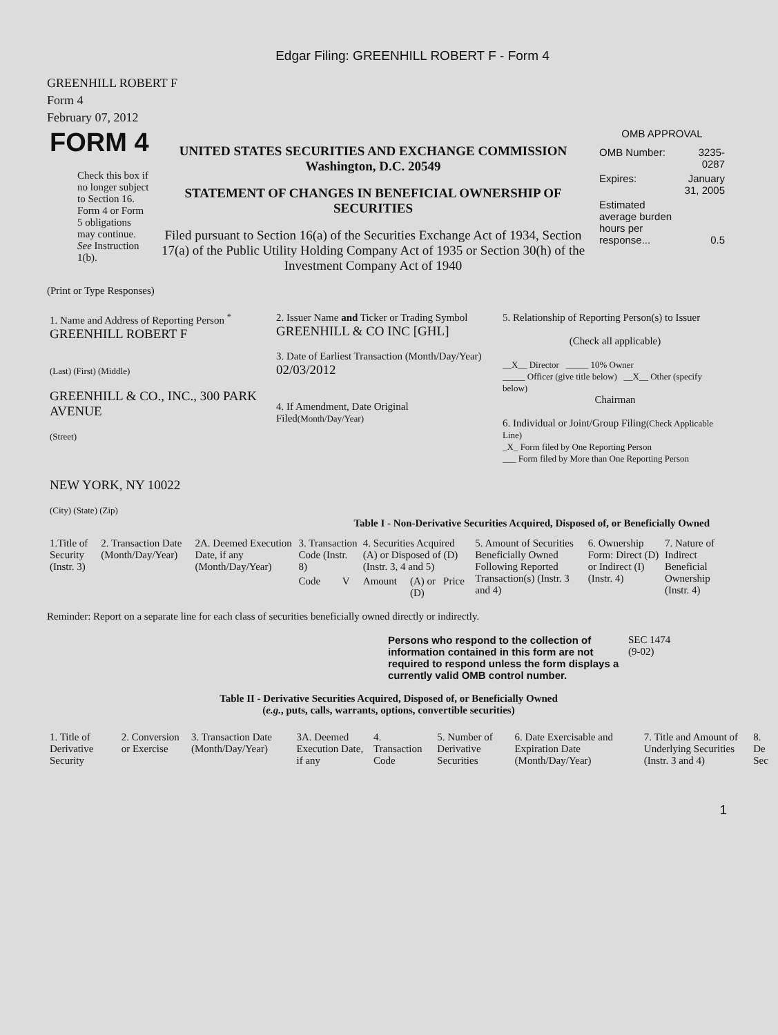Edgar Filing: GREENHILL ROBERT F - Form 4
GREENHILL ROBERT F
Form 4
February 07, 2012
| FORM 4 Check this box if no longer subject to Section 16. Form 4 or Form 5 obligations may continue. See Instruction 1(b). | UNITED STATES SECURITIES AND EXCHANGE COMMISSION Washington, D.C. 20549 STATEMENT OF CHANGES IN BENEFICIAL OWNERSHIP OF SECURITIES Filed pursuant to Section 16(a) of the Securities Exchange Act of 1934, Section 17(a) of the Public Utility Holding Company Act of 1935 or Section 30(h) of the Investment Company Act of 1940 | OMB APPROVAL / OMB Number: / 3235-0287 / / Expires: / January 31, 2005 / / Estimated average burden hours per response... / 0.5 / |
(Print or Type Responses)
| 1. Name and Address of Reporting Person <sup>*</sup> GREENHILL ROBERT F (Last) (First) (Middle) GREENHILL & CO., INC., 300 PARK AVENUE (Street) NEW YORK, NY 10022 (City) (State) (Zip) | 2. Issuer Name and Ticker or Trading Symbol GREENHILL & CO INC [GHL] 3. Date of Earliest Transaction (Month/Day/Year) 02/03/2012 4. If Amendment, Date Original Filed (Month/Day/Year) | 5. Relationship of Reporting Person(s) to Issuer (Check all applicable) __X__ Director _____ 10% Owner _____ Officer (give title below) __X__ Other (specify below) Chairman 6. Individual or Joint/Group Filing (Check Applicable Line) _X_ Form filed by One Reporting Person ___ Form filed by More than One Reporting Person |
Table I - Non-Derivative Securities Acquired, Disposed of, or Beneficially Owned
| 1.Title of Security (Instr. 3) | 2. Transaction Date (Month/Day/Year) | 2A. Deemed Execution Date, if any (Month/Day/Year) | 3. Transaction Code (Instr. 8) | | 4. Securities Acquired (A) or Disposed of (D) (Instr. 3, 4 and 5) | | | 5. Amount of Securities Beneficially Owned Following Reported Transaction(s) (Instr. 3 and 4) | 6. Ownership Form: Direct (D) or Indirect (I) (Instr. 4) | 7. Nature of Indirect Beneficial Ownership (Instr. 4) |
| --- | --- | --- | --- | --- | --- | --- | --- | --- | --- | --- |
| | | | Code | V | Amount | (A) or (D) | Price | | | |
Reminder: Report on a separate line for each class of securities beneficially owned directly or indirectly.
| Persons who respond to the collection of information contained in this form are not required to respond unless the form displays a currently valid OMB control number. | SEC 1474 (9-02) |
Table II - Derivative Securities Acquired, Disposed of, or Beneficially Owned
(e.g., puts, calls, warrants, options, convertible securities)
| 1. Title of Derivative Security | 2. Conversion or Exercise | 3. Transaction Date (Month/Day/Year) | 3A. Deemed Execution Date, if any | 4. Transaction Code | 5. Number of Derivative Securities | 6. Date Exercisable and Expiration Date (Month/Day/Year) | 7. Title and Amount of Underlying Securities (Instr. 3 and 4) | 8. De Sec |
| --- | --- | --- | --- | --- | --- | --- | --- | --- |
1